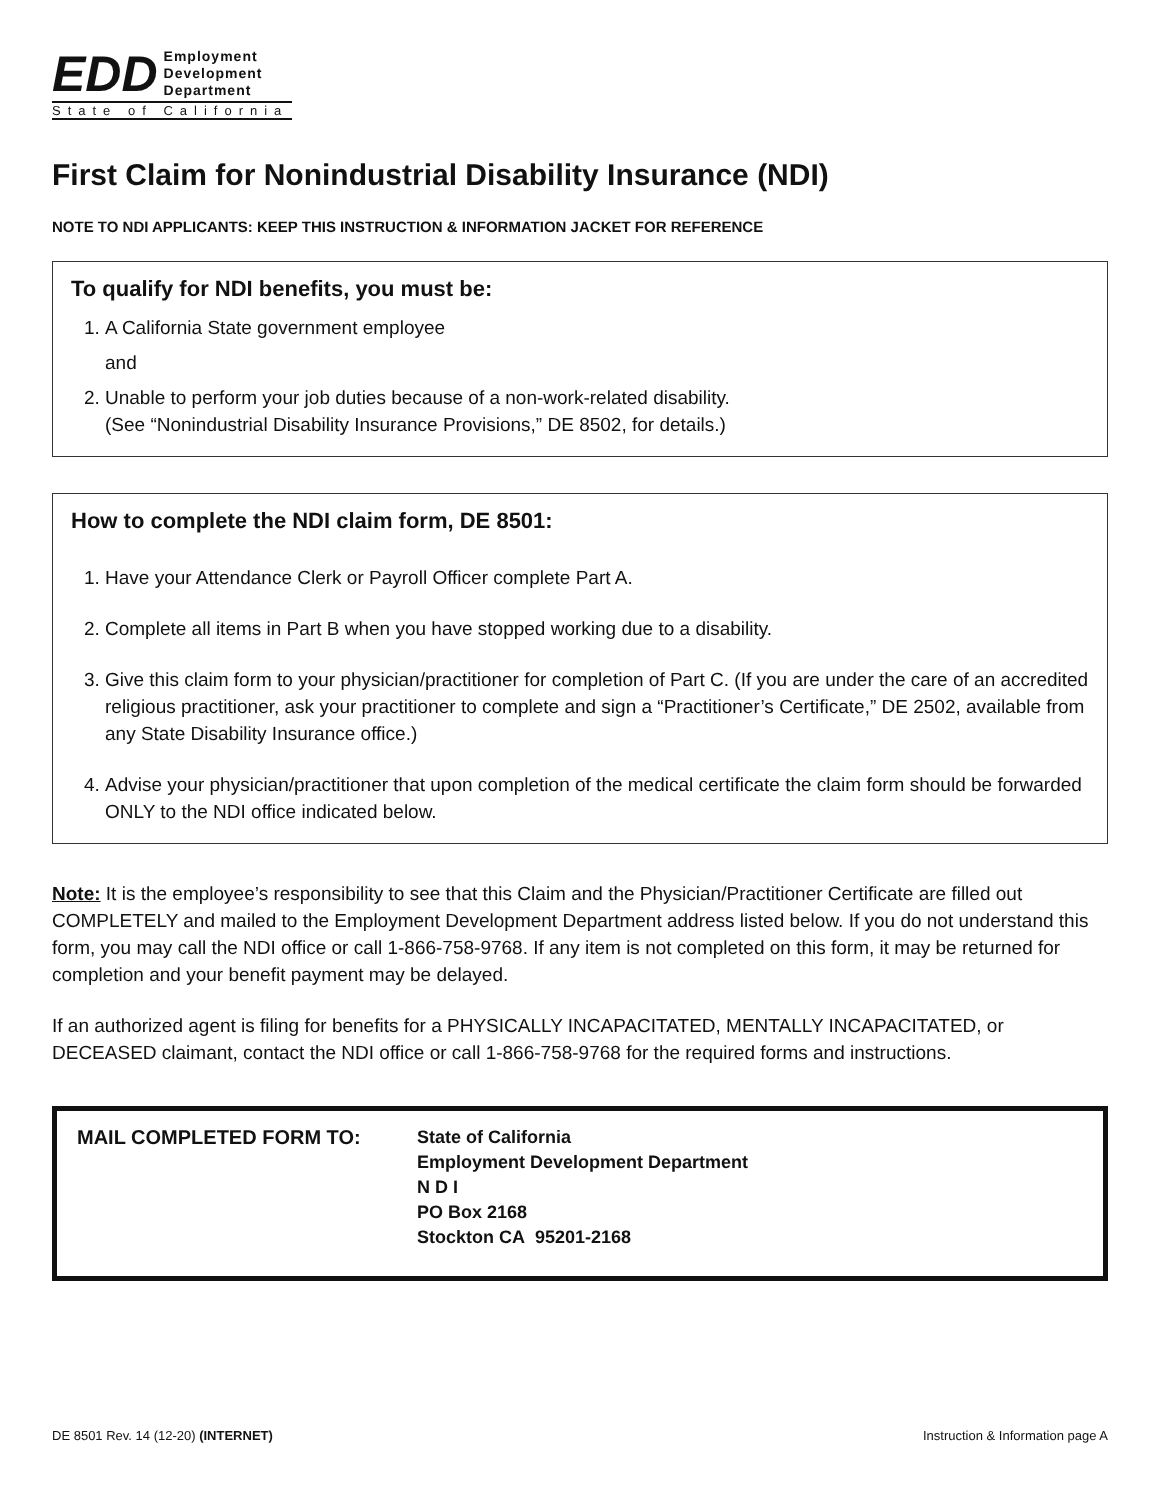EDD Employment
Development
Department
State of California
First Claim for Nonindustrial Disability Insurance (NDI)
NOTE TO NDI APPLICANTS: KEEP THIS INSTRUCTION & INFORMATION JACKET FOR REFERENCE
To qualify for NDI benefits, you must be:
1. A California State government employee
and
2. Unable to perform your job duties because of a non-work-related disability.
(See “Nonindustrial Disability Insurance Provisions,” DE 8502, for details.)
How to complete the NDI claim form, DE 8501:
1. Have your Attendance Clerk or Payroll Officer complete Part A.
2. Complete all items in Part B when you have stopped working due to a disability.
3. Give this claim form to your physician/practitioner for completion of Part C. (If you are under the care of an accredited religious practitioner, ask your practitioner to complete and sign a “Practitioner’s Certificate,” DE 2502, available from any State Disability Insurance office.)
4. Advise your physician/practitioner that upon completion of the medical certificate the claim form should be forwarded ONLY to the NDI office indicated below.
Note: It is the employee’s responsibility to see that this Claim and the Physician/Practitioner Certificate are filled out COMPLETELY and mailed to the Employment Development Department address listed below. If you do not understand this form, you may call the NDI office or call 1-866-758-9768. If any item is not completed on this form, it may be returned for completion and your benefit payment may be delayed.
If an authorized agent is filing for benefits for a PHYSICALLY INCAPACITATED, MENTALLY INCAPACITATED, or DECEASED claimant, contact the NDI office or call 1-866-758-9768 for the required forms and instructions.
MAIL COMPLETED FORM TO: State of California
Employment Development Department
N D I
PO Box 2168
Stockton CA 95201-2168
DE 8501 Rev. 14 (12-20) (INTERNET) Instruction & Information page A